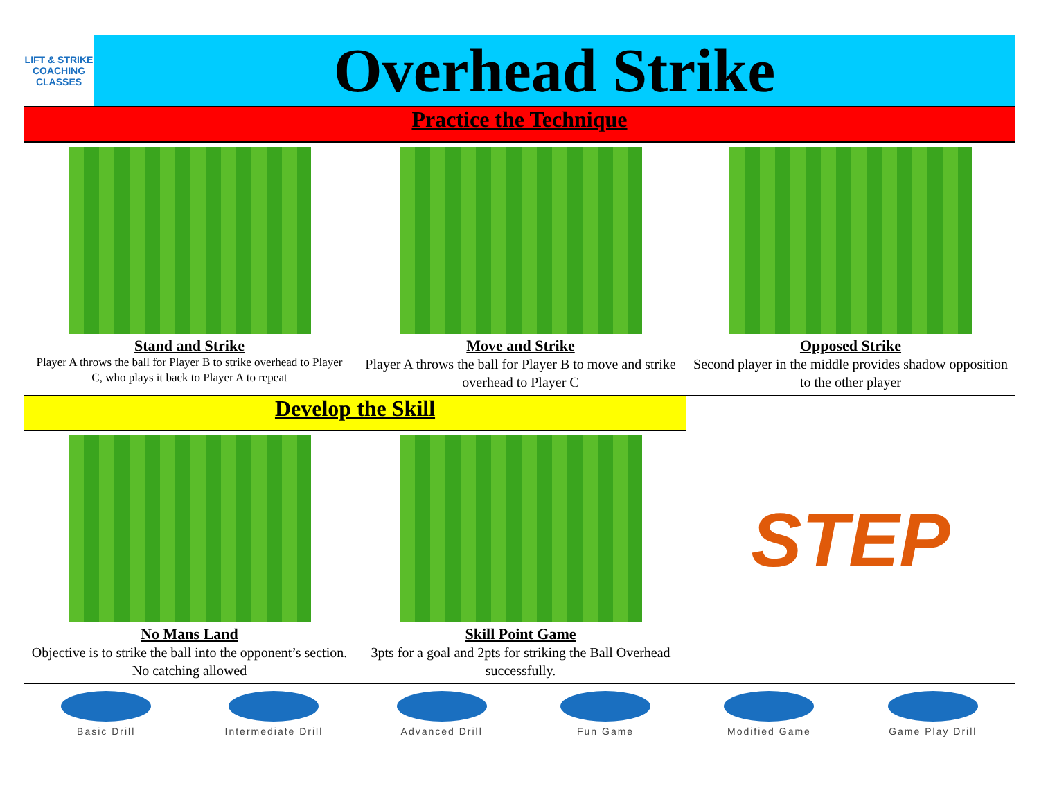| LIFT & STRIKE COACHING CLASSES | Overhead Strike |
| Practice the Technique | |
| Stand and Strike Player A throws the ball for Player B to strike overhead to Player C, who plays it back to Player A to repeat | Move and Strike Player A throws the ball for Player B to move and strike overhead to Player C | Opposed Strike Second player in the middle provides shadow opposition to the other player |
| Develop the Skill | | STEP |
| No Mans Land Objective is to strike the ball into the opponent’s section. No catching allowed | Skill Point Game 3pts for a goal and 2pts for striking the Ball Overhead successfully. | |
| Basic Drill Intermediate Drill Advanced Drill Fun Game Modified Game Game Play Drill | | |